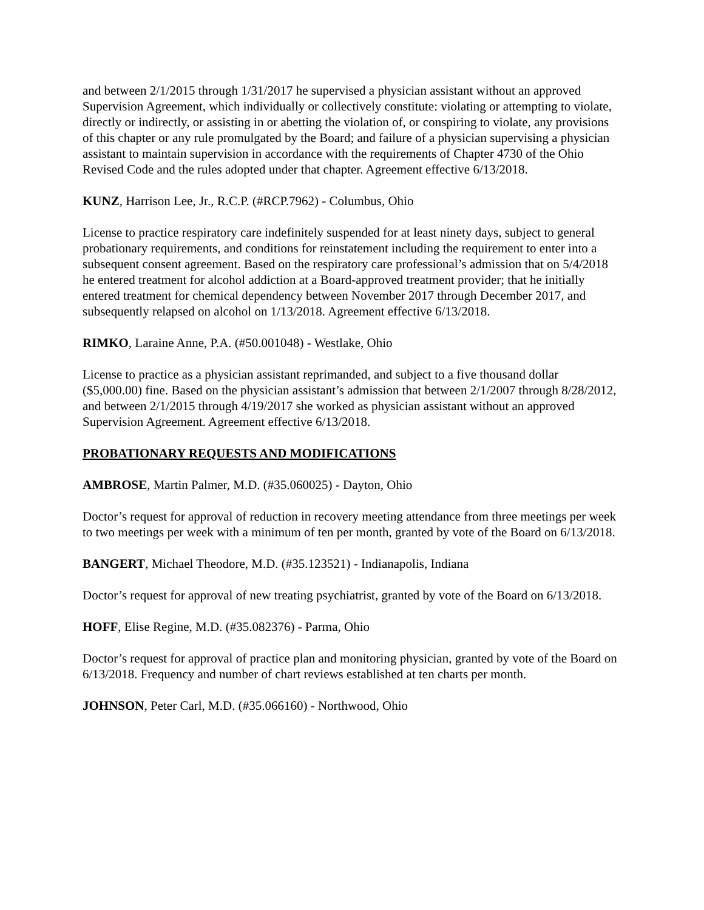and between 2/1/2015 through 1/31/2017 he supervised a physician assistant without an approved Supervision Agreement, which individually or collectively constitute: violating or attempting to violate, directly or indirectly, or assisting in or abetting the violation of, or conspiring to violate, any provisions of this chapter or any rule promulgated by the Board; and failure of a physician supervising a physician assistant to maintain supervision in accordance with the requirements of Chapter 4730 of the Ohio Revised Code and the rules adopted under that chapter. Agreement effective 6/13/2018.
KUNZ, Harrison Lee, Jr., R.C.P. (#RCP.7962) - Columbus, Ohio
License to practice respiratory care indefinitely suspended for at least ninety days, subject to general probationary requirements, and conditions for reinstatement including the requirement to enter into a subsequent consent agreement. Based on the respiratory care professional’s admission that on 5/4/2018 he entered treatment for alcohol addiction at a Board-approved treatment provider; that he initially entered treatment for chemical dependency between November 2017 through December 2017, and subsequently relapsed on alcohol on 1/13/2018. Agreement effective 6/13/2018.
RIMKO, Laraine Anne, P.A. (#50.001048) - Westlake, Ohio
License to practice as a physician assistant reprimanded, and subject to a five thousand dollar ($5,000.00) fine. Based on the physician assistant’s admission that between 2/1/2007 through 8/28/2012, and between 2/1/2015 through 4/19/2017 she worked as physician assistant without an approved Supervision Agreement. Agreement effective 6/13/2018.
PROBATIONARY REQUESTS AND MODIFICATIONS
AMBROSE, Martin Palmer, M.D. (#35.060025) - Dayton, Ohio
Doctor’s request for approval of reduction in recovery meeting attendance from three meetings per week to two meetings per week with a minimum of ten per month, granted by vote of the Board on 6/13/2018.
BANGERT, Michael Theodore, M.D. (#35.123521) - Indianapolis, Indiana
Doctor’s request for approval of new treating psychiatrist, granted by vote of the Board on 6/13/2018.
HOFF, Elise Regine, M.D. (#35.082376) - Parma, Ohio
Doctor’s request for approval of practice plan and monitoring physician, granted by vote of the Board on 6/13/2018. Frequency and number of chart reviews established at ten charts per month.
JOHNSON, Peter Carl, M.D. (#35.066160) - Northwood, Ohio